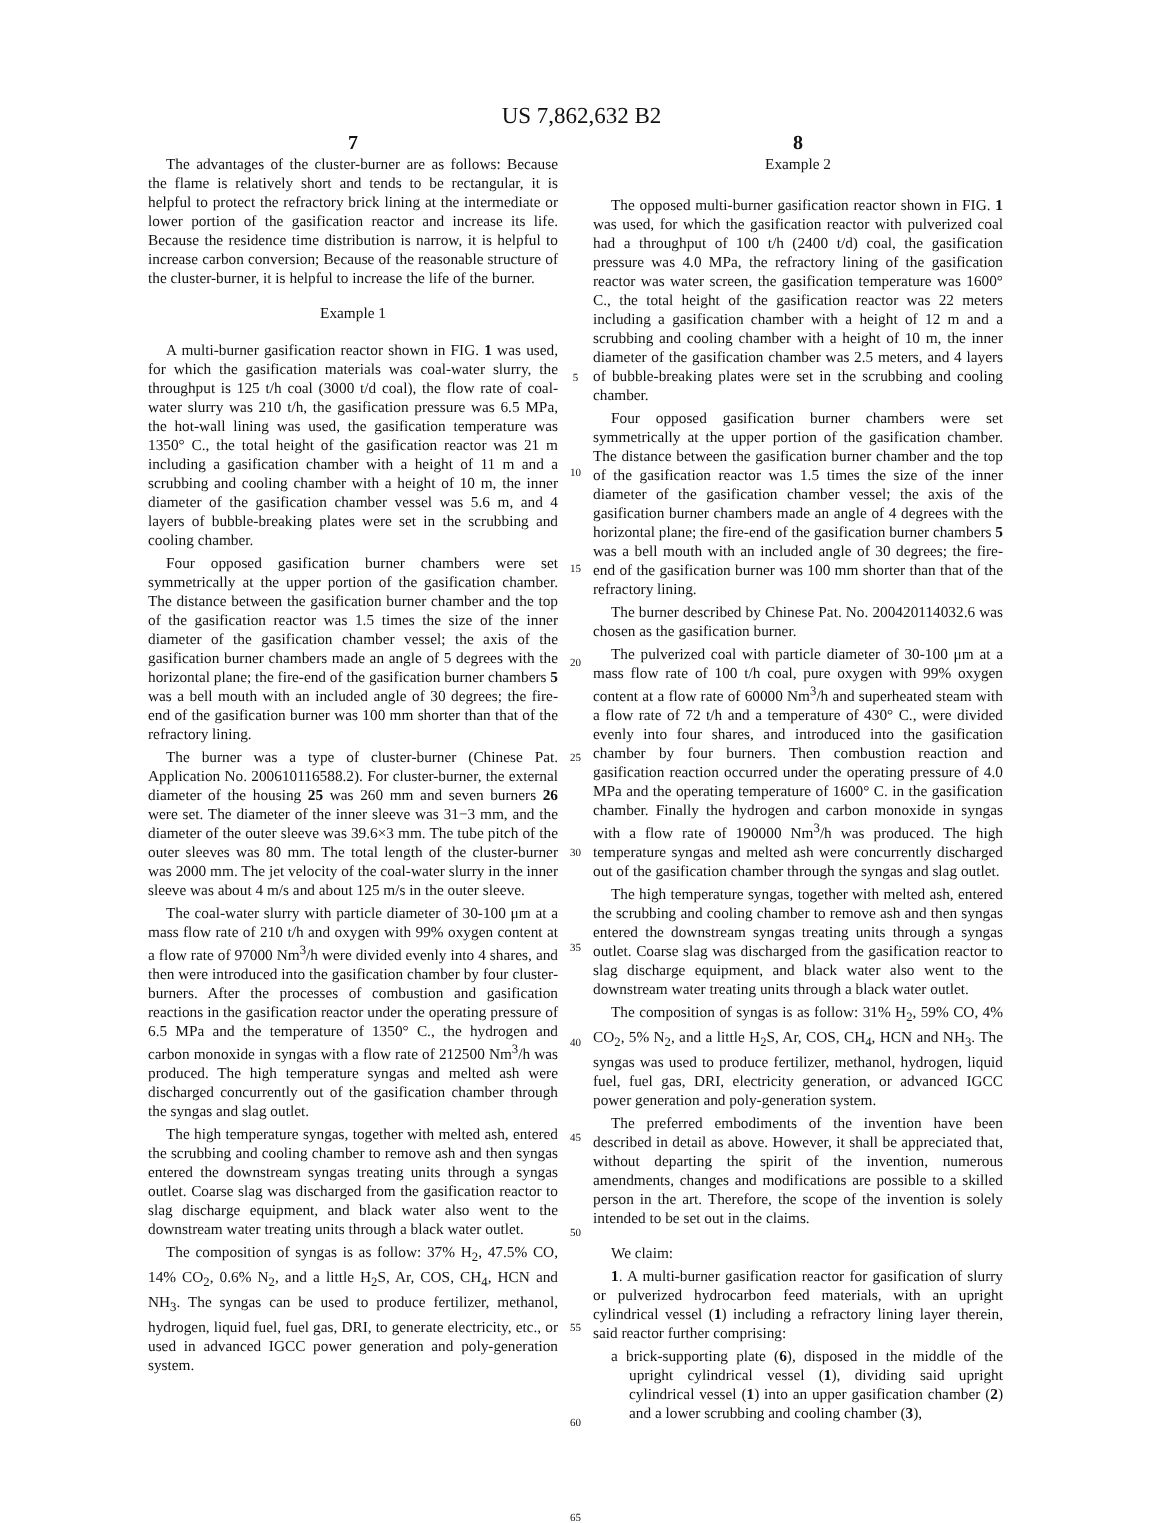US 7,862,632 B2
7
The advantages of the cluster-burner are as follows: Because the flame is relatively short and tends to be rectangular, it is helpful to protect the refractory brick lining at the intermediate or lower portion of the gasification reactor and increase its life. Because the residence time distribution is narrow, it is helpful to increase carbon conversion; Because of the reasonable structure of the cluster-burner, it is helpful to increase the life of the burner.
Example 1
A multi-burner gasification reactor shown in FIG. 1 was used, for which the gasification materials was coal-water slurry, the throughput is 125 t/h coal (3000 t/d coal), the flow rate of coal-water slurry was 210 t/h, the gasification pressure was 6.5 MPa, the hot-wall lining was used, the gasification temperature was 1350° C., the total height of the gasification reactor was 21 m including a gasification chamber with a height of 11 m and a scrubbing and cooling chamber with a height of 10 m, the inner diameter of the gasification chamber vessel was 5.6 m, and 4 layers of bubble-breaking plates were set in the scrubbing and cooling chamber.
Four opposed gasification burner chambers were set symmetrically at the upper portion of the gasification chamber. The distance between the gasification burner chamber and the top of the gasification reactor was 1.5 times the size of the inner diameter of the gasification chamber vessel; the axis of the gasification burner chambers made an angle of 5 degrees with the horizontal plane; the fire-end of the gasification burner chambers 5 was a bell mouth with an included angle of 30 degrees; the fire-end of the gasification burner was 100 mm shorter than that of the refractory lining.
The burner was a type of cluster-burner (Chinese Pat. Application No. 200610116588.2). For cluster-burner, the external diameter of the housing 25 was 260 mm and seven burners 26 were set. The diameter of the inner sleeve was 31−3 mm, and the diameter of the outer sleeve was 39.6×3 mm. The tube pitch of the outer sleeves was 80 mm. The total length of the cluster-burner was 2000 mm. The jet velocity of the coal-water slurry in the inner sleeve was about 4 m/s and about 125 m/s in the outer sleeve.
The coal-water slurry with particle diameter of 30-100 μm at a mass flow rate of 210 t/h and oxygen with 99% oxygen content at a flow rate of 97000 Nm<sup>3</sup>/h were divided evenly into 4 shares, and then were introduced into the gasification chamber by four cluster-burners. After the processes of combustion and gasification reactions in the gasification reactor under the operating pressure of 6.5 MPa and the temperature of 1350° C., the hydrogen and carbon monoxide in syngas with a flow rate of 212500 Nm<sup>3</sup>/h was produced. The high temperature syngas and melted ash were discharged concurrently out of the gasification chamber through the syngas and slag outlet.
The high temperature syngas, together with melted ash, entered the scrubbing and cooling chamber to remove ash and then syngas entered the downstream syngas treating units through a syngas outlet. Coarse slag was discharged from the gasification reactor to slag discharge equipment, and black water also went to the downstream water treating units through a black water outlet.
The composition of syngas is as follow: 37% H<sub>2</sub>, 47.5% CO, 14% CO<sub>2</sub>, 0.6% N<sub>2</sub>, and a little H<sub>2</sub>S, Ar, COS, CH<sub>4</sub>, HCN and NH<sub>3</sub>. The syngas can be used to produce fertilizer, methanol, hydrogen, liquid fuel, fuel gas, DRI, to generate electricity, etc., or used in advanced IGCC power generation and poly-generation system.
5
10
15
20
25
30
35
40
45
50
55
60
65
8
Example 2
The opposed multi-burner gasification reactor shown in FIG. 1 was used, for which the gasification reactor with pulverized coal had a throughput of 100 t/h (2400 t/d) coal, the gasification pressure was 4.0 MPa, the refractory lining of the gasification reactor was water screen, the gasification temperature was 1600° C., the total height of the gasification reactor was 22 meters including a gasification chamber with a height of 12 m and a scrubbing and cooling chamber with a height of 10 m, the inner diameter of the gasification chamber was 2.5 meters, and 4 layers of bubble-breaking plates were set in the scrubbing and cooling chamber.
Four opposed gasification burner chambers were set symmetrically at the upper portion of the gasification chamber. The distance between the gasification burner chamber and the top of the gasification reactor was 1.5 times the size of the inner diameter of the gasification chamber vessel; the axis of the gasification burner chambers made an angle of 4 degrees with the horizontal plane; the fire-end of the gasification burner chambers 5 was a bell mouth with an included angle of 30 degrees; the fire-end of the gasification burner was 100 mm shorter than that of the refractory lining.
The burner described by Chinese Pat. No. 200420114032.6 was chosen as the gasification burner.
The pulverized coal with particle diameter of 30-100 μm at a mass flow rate of 100 t/h coal, pure oxygen with 99% oxygen content at a flow rate of 60000 Nm<sup>3</sup>/h and superheated steam with a flow rate of 72 t/h and a temperature of 430° C., were divided evenly into four shares, and introduced into the gasification chamber by four burners. Then combustion reaction and gasification reaction occurred under the operating pressure of 4.0 MPa and the operating temperature of 1600° C. in the gasification chamber. Finally the hydrogen and carbon monoxide in syngas with a flow rate of 190000 Nm<sup>3</sup>/h was produced. The high temperature syngas and melted ash were concurrently discharged out of the gasification chamber through the syngas and slag outlet.
The high temperature syngas, together with melted ash, entered the scrubbing and cooling chamber to remove ash and then syngas entered the downstream syngas treating units through a syngas outlet. Coarse slag was discharged from the gasification reactor to slag discharge equipment, and black water also went to the downstream water treating units through a black water outlet.
The composition of syngas is as follow: 31% H<sub>2</sub>, 59% CO, 4% CO<sub>2</sub>, 5% N<sub>2</sub>, and a little H<sub>2</sub>S, Ar, COS, CH<sub>4</sub>, HCN and NH<sub>3</sub>. The syngas was used to produce fertilizer, methanol, hydrogen, liquid fuel, fuel gas, DRI, electricity generation, or advanced IGCC power generation and poly-generation system.
The preferred embodiments of the invention have been described in detail as above. However, it shall be appreciated that, without departing the spirit of the invention, numerous amendments, changes and modifications are possible to a skilled person in the art. Therefore, the scope of the invention is solely intended to be set out in the claims.
We claim:
1. A multi-burner gasification reactor for gasification of slurry or pulverized hydrocarbon feed materials, with an upright cylindrical vessel (1) including a refractory lining layer therein, said reactor further comprising:
a brick-supporting plate (6), disposed in the middle of the upright cylindrical vessel (1), dividing said upright cylindrical vessel (1) into an upper gasification chamber (2) and a lower scrubbing and cooling chamber (3),